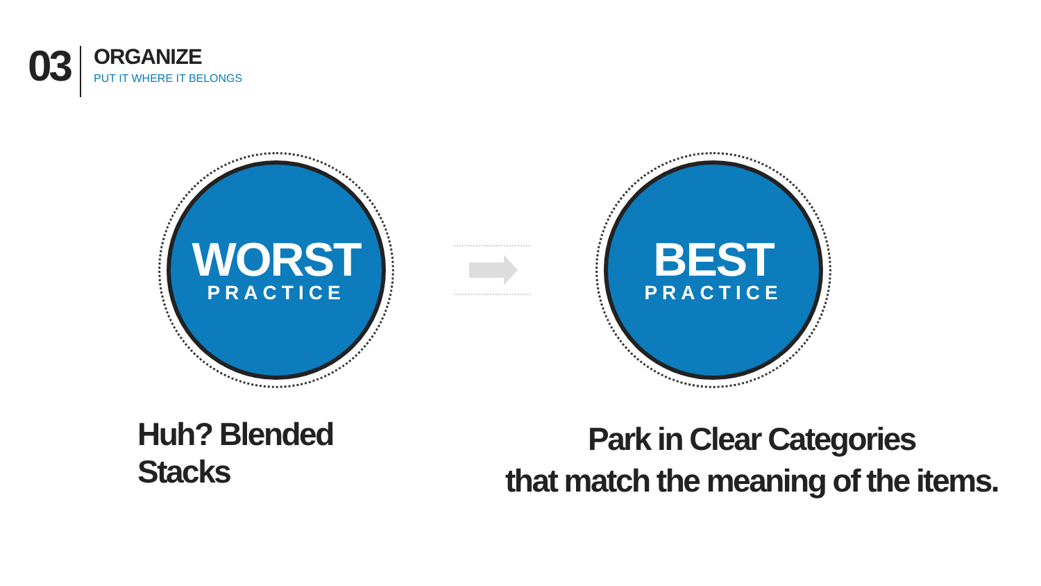03
ORGANIZE
PUT IT WHERE IT BELONGS
WORST
PRACTICE
BEST
PRACTICE
Huh? Blended Stacks
Park in Clear Categories
that match the meaning of the items.